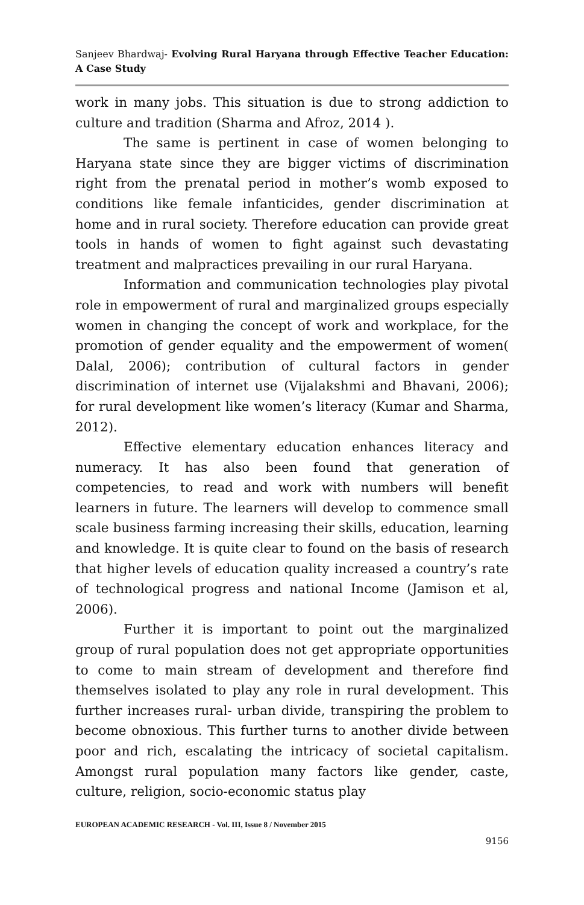Sanjeev Bhardwaj- Evolving Rural Haryana through Effective Teacher Education: A Case Study
work in many jobs. This situation is due to strong addiction to culture and tradition (Sharma and Afroz, 2014 ).
The same is pertinent in case of women belonging to Haryana state since they are bigger victims of discrimination right from the prenatal period in mother’s womb exposed to conditions like female infanticides, gender discrimination at home and in rural society. Therefore education can provide great tools in hands of women to fight against such devastating treatment and malpractices prevailing in our rural Haryana.
Information and communication technologies play pivotal role in empowerment of rural and marginalized groups especially women in changing the concept of work and workplace, for the promotion of gender equality and the empowerment of women( Dalal, 2006); contribution of cultural factors in gender discrimination of internet use (Vijalakshmi and Bhavani, 2006); for rural development like women’s literacy (Kumar and Sharma, 2012).
Effective elementary education enhances literacy and numeracy. It has also been found that generation of competencies, to read and work with numbers will benefit learners in future. The learners will develop to commence small scale business farming increasing their skills, education, learning and knowledge. It is quite clear to found on the basis of research that higher levels of education quality increased a country’s rate of technological progress and national Income (Jamison et al, 2006).
Further it is important to point out the marginalized group of rural population does not get appropriate opportunities to come to main stream of development and therefore find themselves isolated to play any role in rural development. This further increases rural- urban divide, transpiring the problem to become obnoxious. This further turns to another divide between poor and rich, escalating the intricacy of societal capitalism. Amongst rural population many factors like gender, caste, culture, religion, socio-economic status play
EUROPEAN ACADEMIC RESEARCH - Vol. III, Issue 8 / November 2015
9156